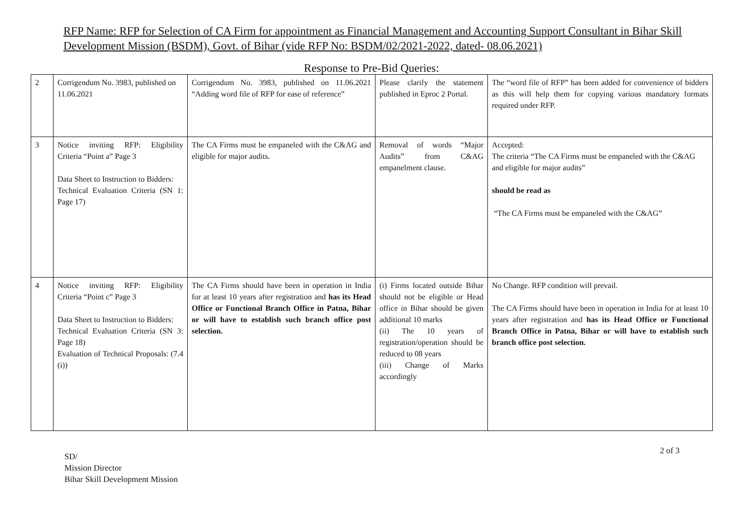RFP Name: RFP for Selection of CA Firm for appointment as Financial Management and Accounting Support Consultant in Bihar Skill Development Mission (BSDM), Govt. of Bihar (vide RFP No: BSDM/02/2021-2022, dated- 08.06.2021)
Response to Pre-Bid Queries:
| 2 | Corrigendum No. 3983, published on 11.06.2021 | Corrigendum No. 3983, published on 11.06.2021 “Adding word file of RFP for ease of reference” | Please clarify the statement published in Eproc 2 Portal. | The “word file of RFP” has been added for convenience of bidders as this will help them for copying various mandatory formats required under RFP. |
| 3 | Notice inviting RFP: Eligibility Criteria “Point a” Page 3 Data Sheet to Instruction to Bidders: Technical Evaluation Criteria (SN 1: Page 17) | The CA Firms must be empaneled with the C&AG and eligible for major audits. | Removal of words “Major Audits” from C&AG empanelment clause. | Accepted: The criteria “The CA Firms must be empaneled with the C&AG and eligible for major audits” should be read as “The CA Firms must be empaneled with the C&AG” |
| 4 | Notice inviting RFP: Eligibility Criteria “Point c” Page 3 Data Sheet to Instruction to Bidders: Technical Evaluation Criteria (SN 3: Page 18) Evaluation of Technical Proposals: (7.4 (i)) | The CA Firms should have been in operation in India for at least 10 years after registration and has its Head Office or Functional Branch Office in Patna, Bihar or will have to establish such branch office post selection. | (i) Firms located outside Bihar should not be eligible or Head office in Bihar should be given additional 10 marks (ii) The 10 years of registration/operation should be reduced to 08 years (iii) Change of Marks accordingly | No Change. RFP condition will prevail. The CA Firms should have been in operation in India for at least 10 years after registration and has its Head Office or Functional Branch Office in Patna, Bihar or will have to establish such branch office post selection. |
2 of 3
SD/
Mission Director
Bihar Skill Development Mission